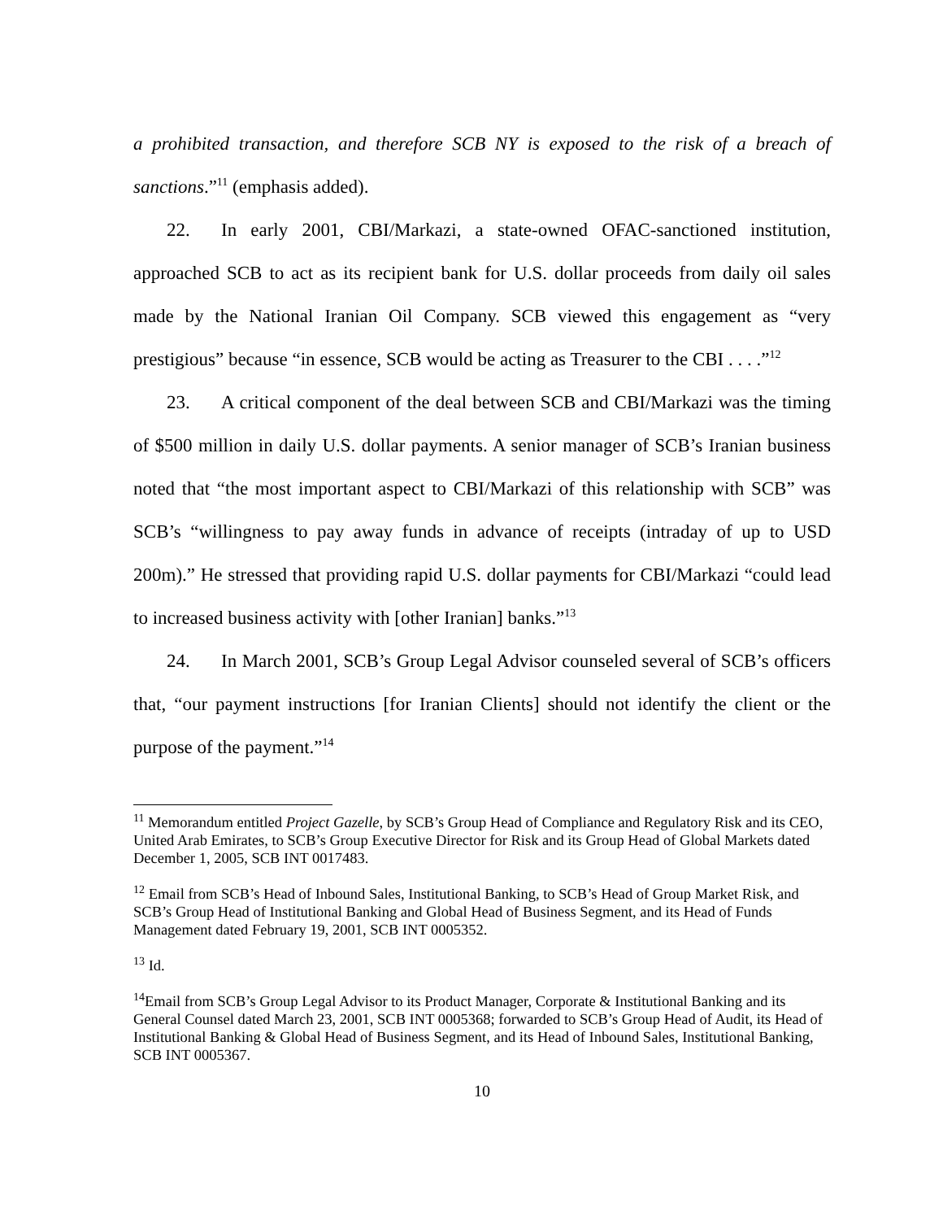a prohibited transaction, and therefore SCB NY is exposed to the risk of a breach of sanctions.”<sup>11</sup> (emphasis added).
22. In early 2001, CBI/Markazi, a state-owned OFAC-sanctioned institution, approached SCB to act as its recipient bank for U.S. dollar proceeds from daily oil sales made by the National Iranian Oil Company. SCB viewed this engagement as “very prestigious” because “in essence, SCB would be acting as Treasurer to the CBI . . . .”<sup>12</sup>
23. A critical component of the deal between SCB and CBI/Markazi was the timing of $500 million in daily U.S. dollar payments. A senior manager of SCB’s Iranian business noted that “the most important aspect to CBI/Markazi of this relationship with SCB” was SCB’s “willingness to pay away funds in advance of receipts (intraday of up to USD 200m).” He stressed that providing rapid U.S. dollar payments for CBI/Markazi “could lead to increased business activity with [other Iranian] banks.”<sup>13</sup>
24. In March 2001, SCB’s Group Legal Advisor counseled several of SCB’s officers that, “our payment instructions [for Iranian Clients] should not identify the client or the purpose of the payment.”<sup>14</sup>
<sup>11</sup> Memorandum entitled Project Gazelle, by SCB’s Group Head of Compliance and Regulatory Risk and its CEO, United Arab Emirates, to SCB’s Group Executive Director for Risk and its Group Head of Global Markets dated December 1, 2005, SCB INT 0017483.
<sup>12</sup> Email from SCB’s Head of Inbound Sales, Institutional Banking, to SCB’s Head of Group Market Risk, and SCB’s Group Head of Institutional Banking and Global Head of Business Segment, and its Head of Funds Management dated February 19, 2001, SCB INT 0005352.
<sup>13</sup> Id.
<sup>14</sup> Email from SCB’s Group Legal Advisor to its Product Manager, Corporate & Institutional Banking and its General Counsel dated March 23, 2001, SCB INT 0005368; forwarded to SCB’s Group Head of Audit, its Head of Institutional Banking & Global Head of Business Segment, and its Head of Inbound Sales, Institutional Banking, SCB INT 0005367.
10